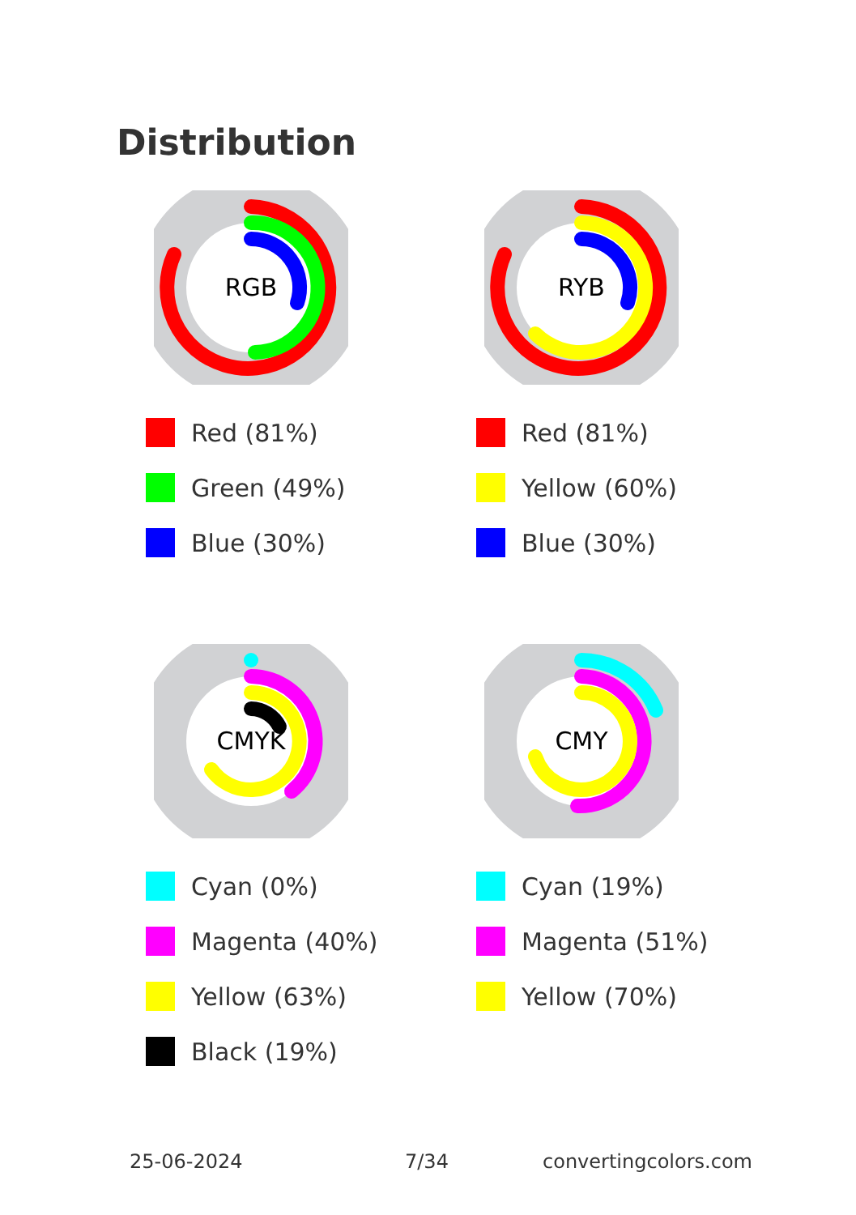Distribution
RGB RYB
Red (81%)
Green (49%)
Blue (30%)
Red (81%)
Yellow (60%)
Blue (30%)
CMYK CMY
Cyan (0%)
Magenta (40%)
Yellow (63%)
Black (19%)
Cyan (19%)
Magenta (51%)
Yellow (70%)
25-06-2024 7/34 convertingcolors.com